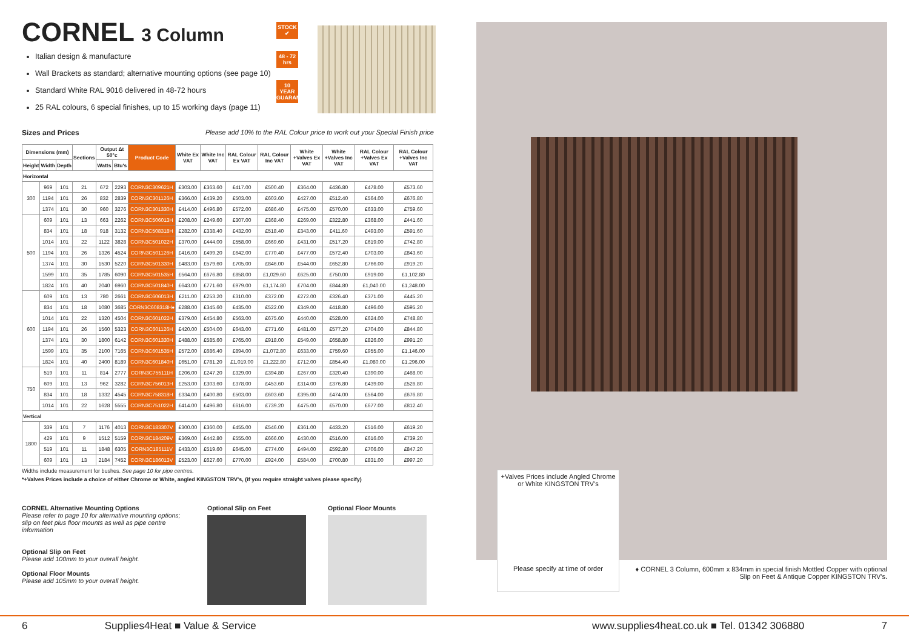CORNEL 3 Column
STOCK ✔
48 - 72 hrs
10 YEAR GUARANTEE
Italian design & manufacture
Wall Brackets as standard; alternative mounting options (see page 10)
Standard White RAL 9016 delivered in 48-72 hours
25 RAL colours, 6 special finishes, up to 15 working days (page 11)
Sizes and Prices Please add 10% to the RAL Colour price to work out your Special Finish price
| Dimensions (mm) | | | Sections | Output Δt 50°c | | Product Code | White Ex VAT | White Inc VAT | RAL Colour Ex VAT | RAL Colour Inc VAT | White +Valves Ex VAT | White +Valves Inc VAT | RAL Colour +Valves Ex VAT | RAL Colour +Valves Inc VAT |
| --- | --- | --- | --- | --- | --- | --- | --- | --- | --- | --- | --- | --- | --- | --- |
| Height | Width | Depth | | Watts | Btu's | | | | | | | | | |
| Horizontal | | | | | | | | | | | | | | |
| 300 | 969 | 101 | 21 | 672 | 2293 | CORN3C309621H | £303.00 | £363.60 | £417.00 | £500.40 | £364.00 | £436.80 | £478.00 | £573.60 |
| | 1194 | 101 | 26 | 832 | 2839 | CORN3C301126H | £366.00 | £439.20 | £503.00 | £603.60 | £427.00 | £512.40 | £564.00 | £676.80 |
| | 1374 | 101 | 30 | 960 | 3276 | CORN3C301330H | £414.00 | £496.80 | £572.00 | £686.40 | £475.00 | £570.00 | £633.00 | £759.60 |
| 500 | 609 | 101 | 13 | 663 | 2262 | CORN3C506013H | £208.00 | £249.60 | £307.00 | £368.40 | £269.00 | £322.80 | £368.00 | £441.60 |
| | 834 | 101 | 18 | 918 | 3132 | CORN3C508318H | £282.00 | £338.40 | £432.00 | £518.40 | £343.00 | £411.60 | £493.00 | £591.60 |
| | 1014 | 101 | 22 | 1122 | 3828 | CORN3C501022H | £370.00 | £444.00 | £558.00 | £669.60 | £431.00 | £517.20 | £619.00 | £742.80 |
| | 1194 | 101 | 26 | 1326 | 4524 | CORN3C501126H | £416.00 | £499.20 | £642.00 | £770.40 | £477.00 | £572.40 | £703.00 | £843.60 |
| | 1374 | 101 | 30 | 1530 | 5220 | CORN3C501330H | £483.00 | £579.60 | £705.00 | £846.00 | £544.00 | £652.80 | £766.00 | £919.20 |
| | 1599 | 101 | 35 | 1785 | 6090 | CORN3C501535H | £564.00 | £676.80 | £858.00 | £1,029.60 | £625.00 | £750.00 | £919.00 | £1,102.80 |
| | 1824 | 101 | 40 | 2040 | 6960 | CORN3C501840H | £643.00 | £771.60 | £979.00 | £1,174.80 | £704.00 | £844.80 | £1,040.00 | £1,248.00 |
| 600 | 609 | 101 | 13 | 780 | 2661 | CORN3C606013H | £211.00 | £253.20 | £310.00 | £372.00 | £272.00 | £326.40 | £371.00 | £445.20 |
| | 834 | 101 | 18 | 1080 | 3685 | CORN3C608318H♦ | £288.00 | £345.60 | £435.00 | £522.00 | £349.00 | £418.80 | £496.00 | £595.20 |
| | 1014 | 101 | 22 | 1320 | 4504 | CORN3C601022H | £379.00 | £454.80 | £563.00 | £675.60 | £440.00 | £528.00 | £624.00 | £748.80 |
| | 1194 | 101 | 26 | 1560 | 5323 | CORN3C601126H | £420.00 | £504.00 | £643.00 | £771.60 | £481.00 | £577.20 | £704.00 | £844.80 |
| | 1374 | 101 | 30 | 1800 | 6142 | CORN3C601330H | £488.00 | £585.60 | £765.00 | £918.00 | £549.00 | £658.80 | £826.00 | £991.20 |
| | 1599 | 101 | 35 | 2100 | 7165 | CORN3C601535H | £572.00 | £686.40 | £894.00 | £1,072.80 | £633.00 | £759.60 | £955.00 | £1,146.00 |
| | 1824 | 101 | 40 | 2400 | 8189 | CORN3C601840H | £651.00 | £781.20 | £1,019.00 | £1,222.80 | £712.00 | £854.40 | £1,080.00 | £1,296.00 |
| 750 | 519 | 101 | 11 | 814 | 2777 | CORN3C755111H | £206.00 | £247.20 | £329.00 | £394.80 | £267.00 | £320.40 | £390.00 | £468.00 |
| | 609 | 101 | 13 | 962 | 3282 | CORN3C756013H | £253.00 | £303.60 | £378.00 | £453.60 | £314.00 | £376.80 | £439.00 | £526.80 |
| | 834 | 101 | 18 | 1332 | 4545 | CORN3C758318H | £334.00 | £400.80 | £503.00 | £603.60 | £395.00 | £474.00 | £564.00 | £676.80 |
| | 1014 | 101 | 22 | 1628 | 5555 | CORN3C751022H | £414.00 | £496.80 | £616.00 | £739.20 | £475.00 | £570.00 | £677.00 | £812.40 |
| Vertical | | | | | | | | | | | | | | |
| 1800 | 339 | 101 | 7 | 1176 | 4013 | CORN3C183307V | £300.00 | £360.00 | £455.00 | £546.00 | £361.00 | £433.20 | £516.00 | £619.20 |
| | 429 | 101 | 9 | 1512 | 5159 | CORN3C184209V | £369.00 | £442.80 | £555.00 | £666.00 | £430.00 | £516.00 | £616.00 | £739.20 |
| | 519 | 101 | 11 | 1848 | 6305 | CORN3C185111V | £433.00 | £519.60 | £645.00 | £774.00 | £494.00 | £592.80 | £706.00 | £847.20 |
| | 609 | 101 | 13 | 2184 | 7452 | CORN3C186013V | £523.00 | £627.60 | £770.00 | £924.00 | £584.00 | £700.80 | £831.00 | £997.20 |
Widths include measurement for bushes. See page 10 for pipe centres.
*+Valves Prices include a choice of either Chrome or White, angled KINGSTON TRV's, (if you require straight valves please specify)
CORNEL Alternative Mounting Options
Please refer to page 10 for alternative mounting options; slip on feet plus floor mounts as well as pipe centre information
Optional Slip on Feet
Please add 100mm to your overall height.
Optional Floor Mounts
Please add 105mm to your overall height.
Optional Slip on Feet Optional Floor Mounts
+Valves Prices include Angled Chrome or White KINGSTON TRV's
Please specify at time of order
♦ CORNEL 3 Column, 600mm x 834mm in special finish Mottled Copper with optional Slip on Feet & Antique Copper KINGSTON TRV's.
6 Supplies4Heat ■ Value & Service www.supplies4heat.co.uk ■ Tel. 01342 306880 7